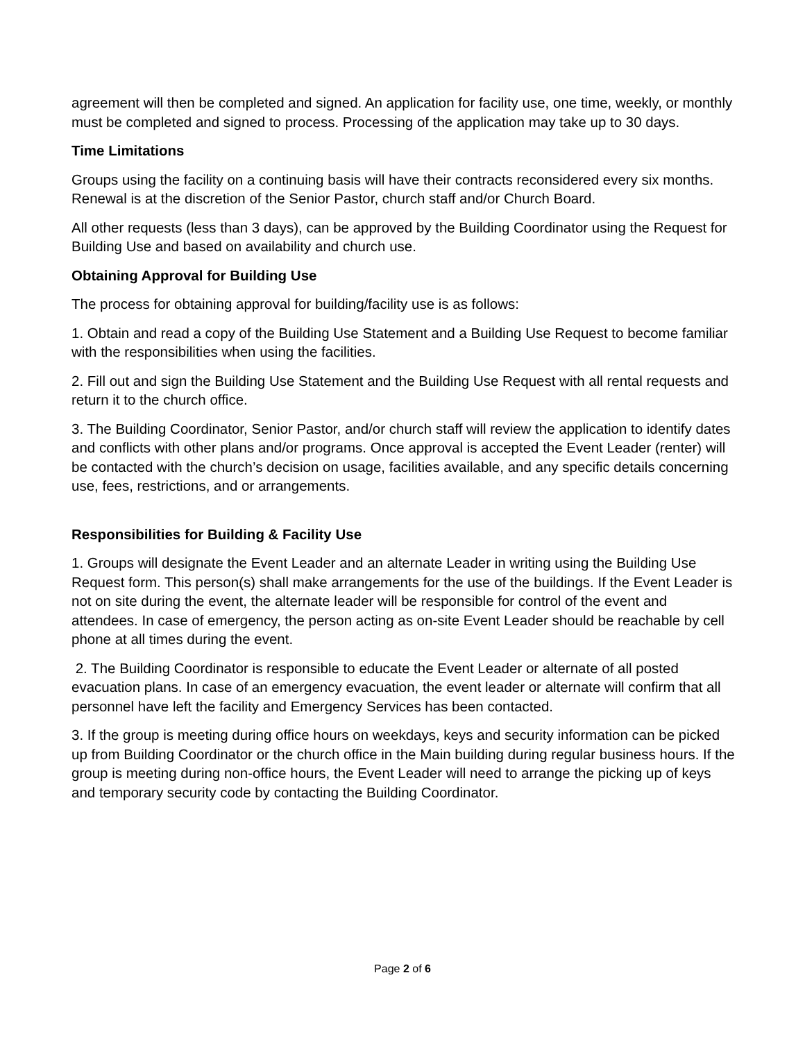agreement will then be completed and signed. An application for facility use, one time, weekly, or monthly must be completed and signed to process. Processing of the application may take up to 30 days.
Time Limitations
Groups using the facility on a continuing basis will have their contracts reconsidered every six months. Renewal is at the discretion of the Senior Pastor, church staff and/or Church Board.
All other requests (less than 3 days), can be approved by the Building Coordinator using the Request for Building Use and based on availability and church use.
Obtaining Approval for Building Use
The process for obtaining approval for building/facility use is as follows:
1. Obtain and read a copy of the Building Use Statement and a Building Use Request to become familiar with the responsibilities when using the facilities.
2. Fill out and sign the Building Use Statement and the Building Use Request with all rental requests and return it to the church office.
3. The Building Coordinator, Senior Pastor, and/or church staff will review the application to identify dates and conflicts with other plans and/or programs. Once approval is accepted the Event Leader (renter) will be contacted with the church’s decision on usage, facilities available, and any specific details concerning use, fees, restrictions, and or arrangements.
Responsibilities for Building & Facility Use
1. Groups will designate the Event Leader and an alternate Leader in writing using the Building Use Request form. This person(s) shall make arrangements for the use of the buildings. If the Event Leader is not on site during the event, the alternate leader will be responsible for control of the event and attendees. In case of emergency, the person acting as on-site Event Leader should be reachable by cell phone at all times during the event.
2. The Building Coordinator is responsible to educate the Event Leader or alternate of all posted evacuation plans. In case of an emergency evacuation, the event leader or alternate will confirm that all personnel have left the facility and Emergency Services has been contacted.
3. If the group is meeting during office hours on weekdays, keys and security information can be picked up from Building Coordinator or the church office in the Main building during regular business hours. If the group is meeting during non-office hours, the Event Leader will need to arrange the picking up of keys and temporary security code by contacting the Building Coordinator.
Page 2 of 6